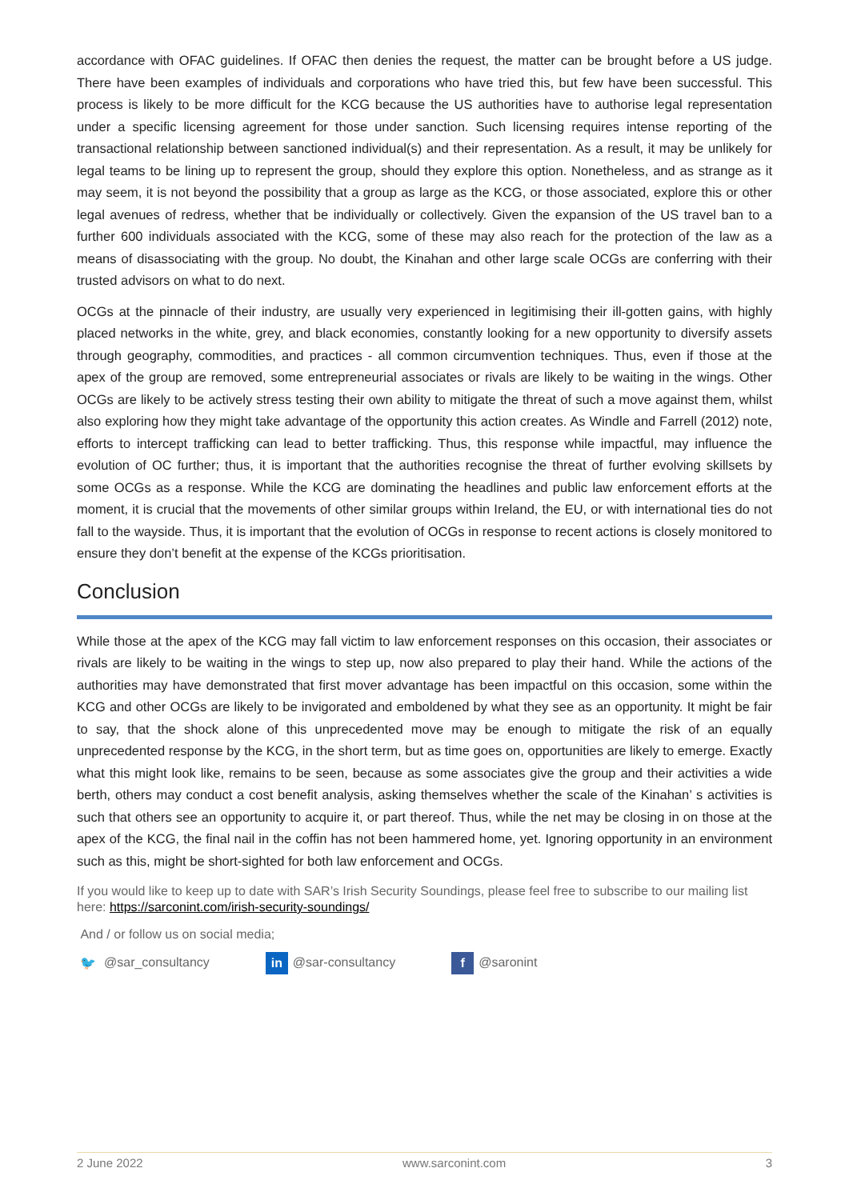accordance with OFAC guidelines. If OFAC then denies the request, the matter can be brought before a US judge. There have been examples of individuals and corporations who have tried this, but few have been successful. This process is likely to be more difficult for the KCG because the US authorities have to authorise legal representation under a specific licensing agreement for those under sanction. Such licensing requires intense reporting of the transactional relationship between sanctioned individual(s) and their representation. As a result, it may be unlikely for legal teams to be lining up to represent the group, should they explore this option. Nonetheless, and as strange as it may seem, it is not beyond the possibility that a group as large as the KCG, or those associated, explore this or other legal avenues of redress, whether that be individually or collectively. Given the expansion of the US travel ban to a further 600 individuals associated with the KCG, some of these may also reach for the protection of the law as a means of disassociating with the group. No doubt, the Kinahan and other large scale OCGs are conferring with their trusted advisors on what to do next.
OCGs at the pinnacle of their industry, are usually very experienced in legitimising their ill-gotten gains, with highly placed networks in the white, grey, and black economies, constantly looking for a new opportunity to diversify assets through geography, commodities, and practices - all common circumvention techniques. Thus, even if those at the apex of the group are removed, some entrepreneurial associates or rivals are likely to be waiting in the wings. Other OCGs are likely to be actively stress testing their own ability to mitigate the threat of such a move against them, whilst also exploring how they might take advantage of the opportunity this action creates. As Windle and Farrell (2012) note, efforts to intercept trafficking can lead to better trafficking. Thus, this response while impactful, may influence the evolution of OC further; thus, it is important that the authorities recognise the threat of further evolving skillsets by some OCGs as a response. While the KCG are dominating the headlines and public law enforcement efforts at the moment, it is crucial that the movements of other similar groups within Ireland, the EU, or with international ties do not fall to the wayside. Thus, it is important that the evolution of OCGs in response to recent actions is closely monitored to ensure they don’t benefit at the expense of the KCGs prioritisation.
Conclusion
While those at the apex of the KCG may fall victim to law enforcement responses on this occasion, their associates or rivals are likely to be waiting in the wings to step up, now also prepared to play their hand. While the actions of the authorities may have demonstrated that first mover advantage has been impactful on this occasion, some within the KCG and other OCGs are likely to be invigorated and emboldened by what they see as an opportunity. It might be fair to say, that the shock alone of this unprecedented move may be enough to mitigate the risk of an equally unprecedented response by the KCG, in the short term, but as time goes on, opportunities are likely to emerge. Exactly what this might look like, remains to be seen, because as some associates give the group and their activities a wide berth, others may conduct a cost benefit analysis, asking themselves whether the scale of the Kinahan’ s activities is such that others see an opportunity to acquire it, or part thereof. Thus, while the net may be closing in on those at the apex of the KCG, the final nail in the coffin has not been hammered home, yet. Ignoring opportunity in an environment such as this, might be short-sighted for both law enforcement and OCGs.
If you would like to keep up to date with SAR’s Irish Security Soundings, please feel free to subscribe to our mailing list here: https://sarconint.com/irish-security-soundings/
And / or follow us on social media;
🐦 @sar_consultancy in @sar-consultancy f @saronint
2 June 2022 www.sarconint.com 3